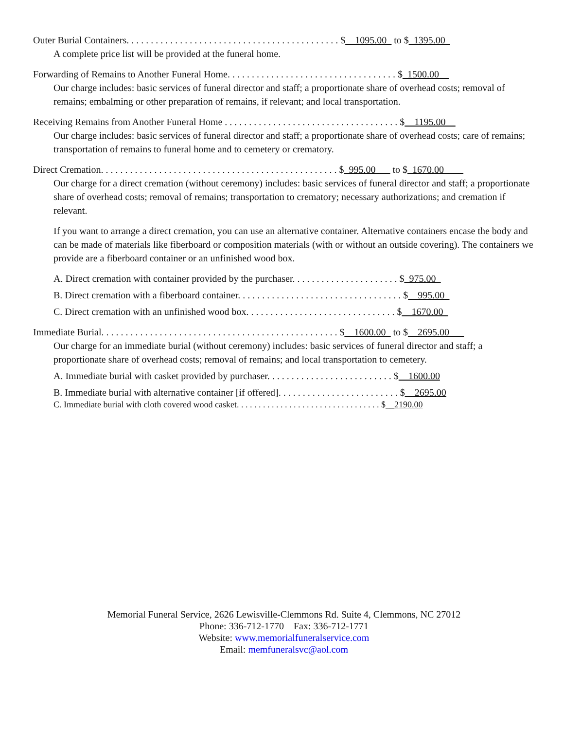Outer Burial Containers. . . . . . . . . . . . . . . . . . . . . . . . . . . . . . . . . . . . . . . . . . . . $__1095.00_ to $_1395.00_
A complete price list will be provided at the funeral home.
Forwarding of Remains to Another Funeral Home. . . . . . . . . . . . . . . . . . . . . . . . . . . . . . . . . . . $_1500.00__
Our charge includes: basic services of funeral director and staff; a proportionate share of overhead costs; removal of remains; embalming or other preparation of remains, if relevant; and local transportation.
Receiving Remains from Another Funeral Home . . . . . . . . . . . . . . . . . . . . . . . . . . . . . . . . . . . . $__1195.00__
Our charge includes: basic services of funeral director and staff; a proportionate share of overhead costs; care of remains; transportation of remains to funeral home and to cemetery or crematory.
Direct Cremation. . . . . . . . . . . . . . . . . . . . . . . . . . . . . . . . . . . . . . . . . . . . . . . . . $_995.00___ to $_1670.00____
Our charge for a direct cremation (without ceremony) includes: basic services of funeral director and staff; a proportionate share of overhead costs; removal of remains; transportation to crematory; necessary authorizations; and cremation if relevant.
If you want to arrange a direct cremation, you can use an alternative container. Alternative containers encase the body and can be made of materials like fiberboard or composition materials (with or without an outside covering). The containers we provide are a fiberboard container or an unfinished wood box.
A. Direct cremation with container provided by the purchaser. . . . . . . . . . . . . . . . . . . . . . $_975.00_
B. Direct cremation with a fiberboard container. . . . . . . . . . . . . . . . . . . . . . . . . . . . . . . . . . $__995.00_
C. Direct cremation with an unfinished wood box. . . . . . . . . . . . . . . . . . . . . . . . . . . . . . . $__1670.00_
Immediate Burial. . . . . . . . . . . . . . . . . . . . . . . . . . . . . . . . . . . . . . . . . . . . . . . . . $__1600.00_ to $__2695.00___
Our charge for an immediate burial (without ceremony) includes: basic services of funeral director and staff; a proportionate share of overhead costs; removal of remains; and local transportation to cemetery.
A. Immediate burial with casket provided by purchaser. . . . . . . . . . . . . . . . . . . . . . . . . . $__1600.00
B. Immediate burial with alternative container [if offered]. . . . . . . . . . . . . . . . . . . . . . . . . $__2695.00
C. Immediate burial with cloth covered wood casket. . . . . . . . . . . . . . . . . . . . . . . . . . . . . . . . . $__2190.00
Memorial Funeral Service, 2626 Lewisville-Clemmons Rd. Suite 4, Clemmons, NC 27012
Phone: 336-712-1770 Fax: 336-712-1771
Website: www.memorialfuneralservice.com
Email: memfuneralsvc@aol.com